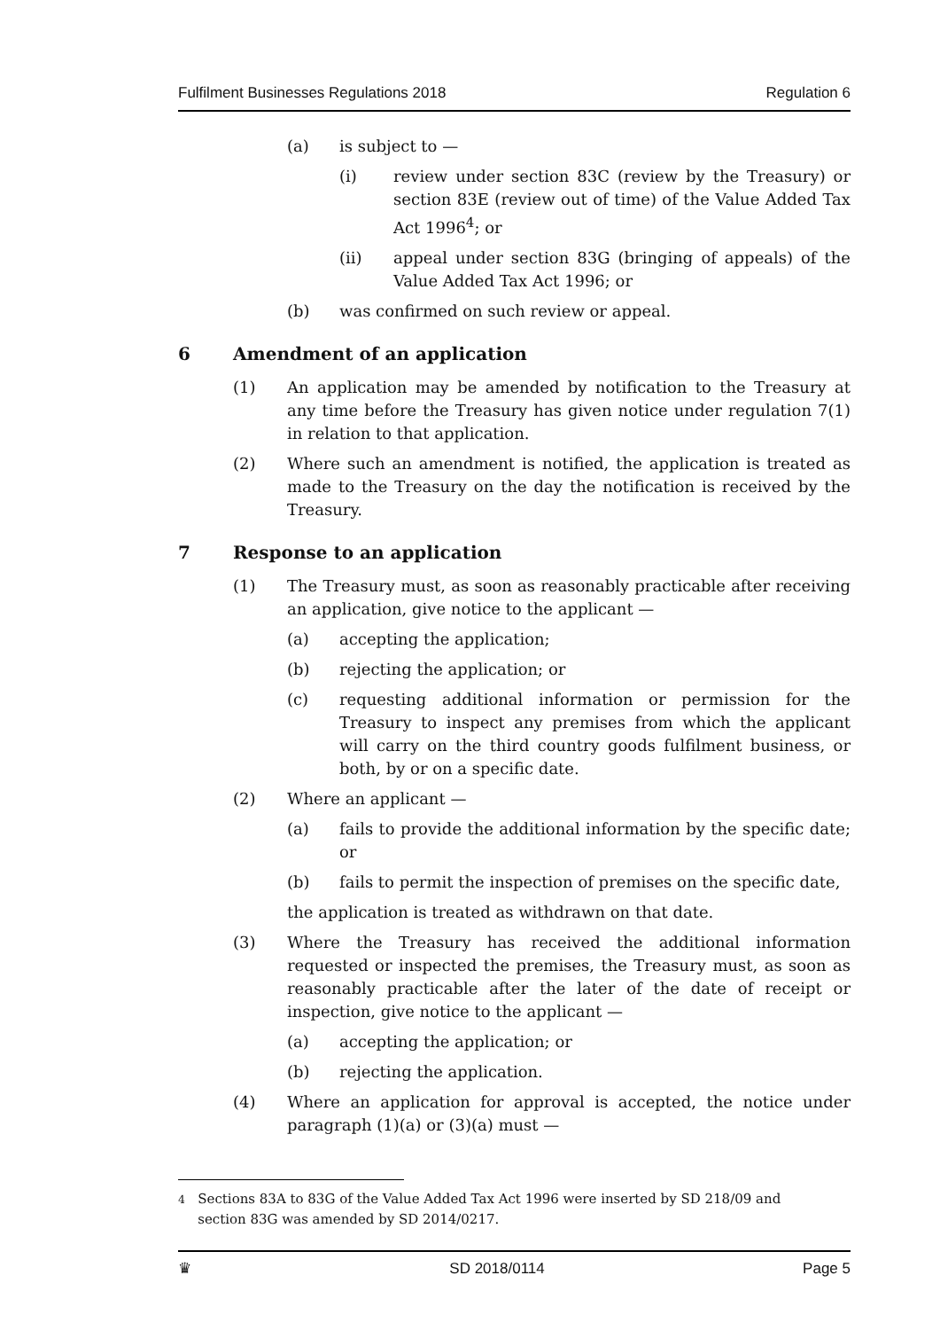Fulfilment Businesses Regulations 2018 Regulation 6
(a) is subject to —
(i) review under section 83C (review by the Treasury) or section 83E (review out of time) of the Value Added Tax Act 1996<sup>4</sup>; or
(ii) appeal under section 83G (bringing of appeals) of the Value Added Tax Act 1996; or
(b) was confirmed on such review or appeal.
6 Amendment of an application
(1) An application may be amended by notification to the Treasury at any time before the Treasury has given notice under regulation 7(1) in relation to that application.
(2) Where such an amendment is notified, the application is treated as made to the Treasury on the day the notification is received by the Treasury.
7 Response to an application
(1) The Treasury must, as soon as reasonably practicable after receiving an application, give notice to the applicant —
(a) accepting the application;
(b) rejecting the application; or
(c) requesting additional information or permission for the Treasury to inspect any premises from which the applicant will carry on the third country goods fulfilment business, or both, by or on a specific date.
(2) Where an applicant —
(a) fails to provide the additional information by the specific date; or
(b) fails to permit the inspection of premises on the specific date,
the application is treated as withdrawn on that date.
(3) Where the Treasury has received the additional information requested or inspected the premises, the Treasury must, as soon as reasonably practicable after the later of the date of receipt or inspection, give notice to the applicant —
(a) accepting the application; or
(b) rejecting the application.
(4) Where an application for approval is accepted, the notice under paragraph (1)(a) or (3)(a) must —
<sup>4</sup> Sections 83A to 83G of the Value Added Tax Act 1996 were inserted by SD 218/09 and section 83G was amended by SD 2014/0217.
♛ SD 2018/0114 Page 5